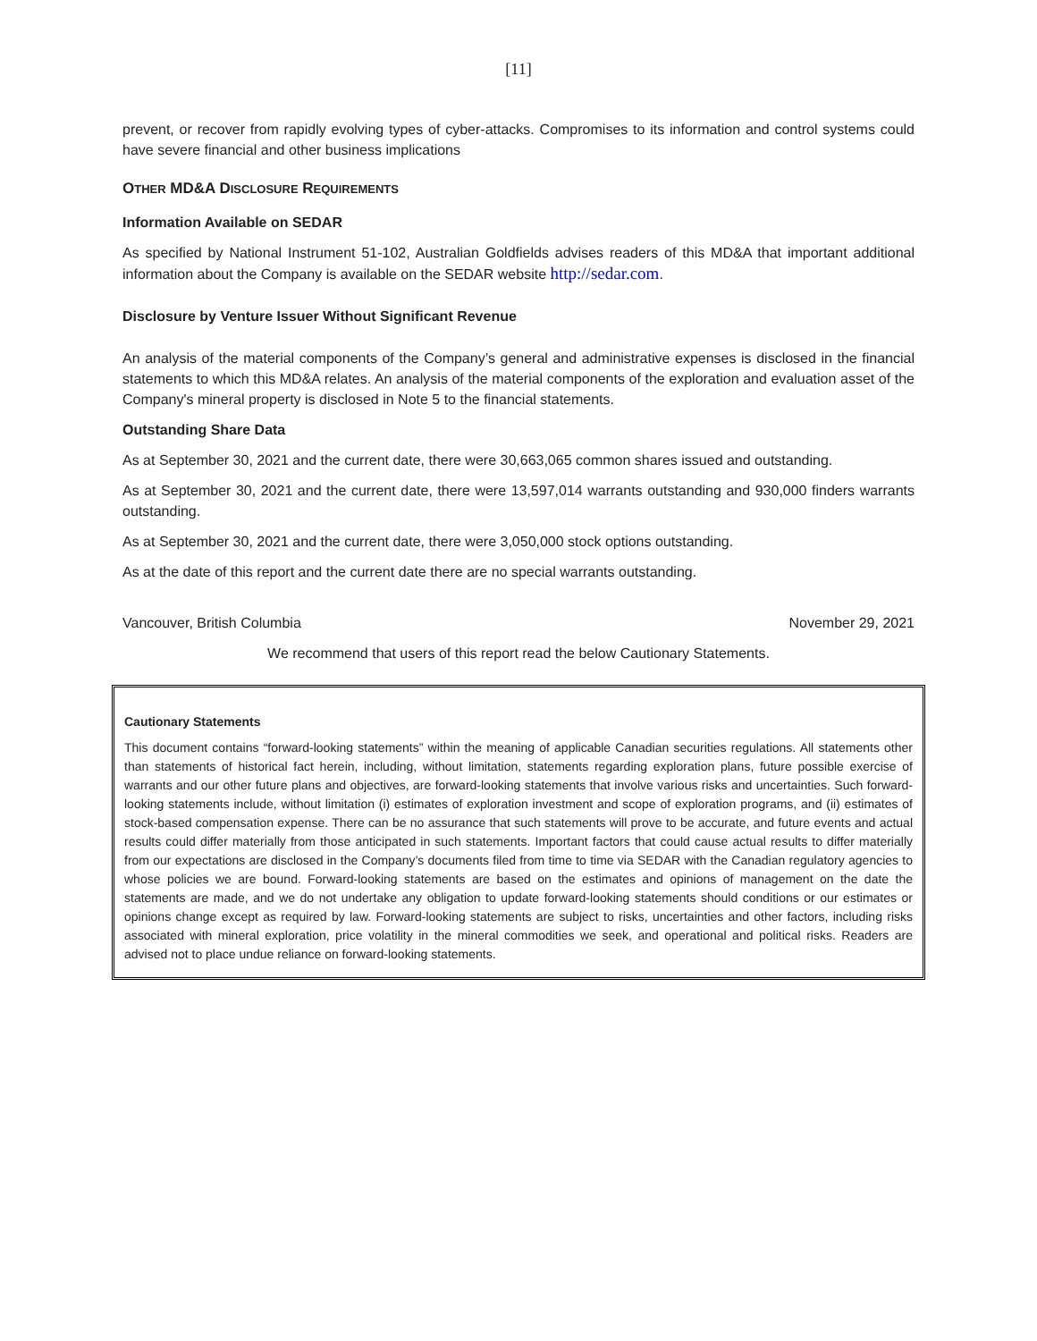[11]
prevent, or recover from rapidly evolving types of cyber-attacks. Compromises to its information and control systems could have severe financial and other business implications
OTHER MD&A DISCLOSURE REQUIREMENTS
Information Available on SEDAR
As specified by National Instrument 51-102, Australian Goldfields advises readers of this MD&A that important additional information about the Company is available on the SEDAR website http://sedar.com.
Disclosure by Venture Issuer Without Significant Revenue
An analysis of the material components of the Company’s general and administrative expenses is disclosed in the financial statements to which this MD&A relates. An analysis of the material components of the exploration and evaluation asset of the Company's mineral property is disclosed in Note 5 to the financial statements.
Outstanding Share Data
As at September 30, 2021 and the current date, there were 30,663,065 common shares issued and outstanding.
As at September 30, 2021 and the current date, there were 13,597,014 warrants outstanding and 930,000 finders warrants outstanding.
As at September 30, 2021 and the current date, there were 3,050,000 stock options outstanding.
As at the date of this report and the current date there are no special warrants outstanding.
Vancouver, British Columbia November 29, 2021
We recommend that users of this report read the below Cautionary Statements.
Cautionary Statements
This document contains “forward-looking statements” within the meaning of applicable Canadian securities regulations. All statements other than statements of historical fact herein, including, without limitation, statements regarding exploration plans, future possible exercise of warrants and our other future plans and objectives, are forward-looking statements that involve various risks and uncertainties. Such forward-looking statements include, without limitation (i) estimates of exploration investment and scope of exploration programs, and (ii) estimates of stock-based compensation expense. There can be no assurance that such statements will prove to be accurate, and future events and actual results could differ materially from those anticipated in such statements. Important factors that could cause actual results to differ materially from our expectations are disclosed in the Company’s documents filed from time to time via SEDAR with the Canadian regulatory agencies to whose policies we are bound. Forward-looking statements are based on the estimates and opinions of management on the date the statements are made, and we do not undertake any obligation to update forward-looking statements should conditions or our estimates or opinions change except as required by law. Forward-looking statements are subject to risks, uncertainties and other factors, including risks associated with mineral exploration, price volatility in the mineral commodities we seek, and operational and political risks. Readers are advised not to place undue reliance on forward-looking statements.